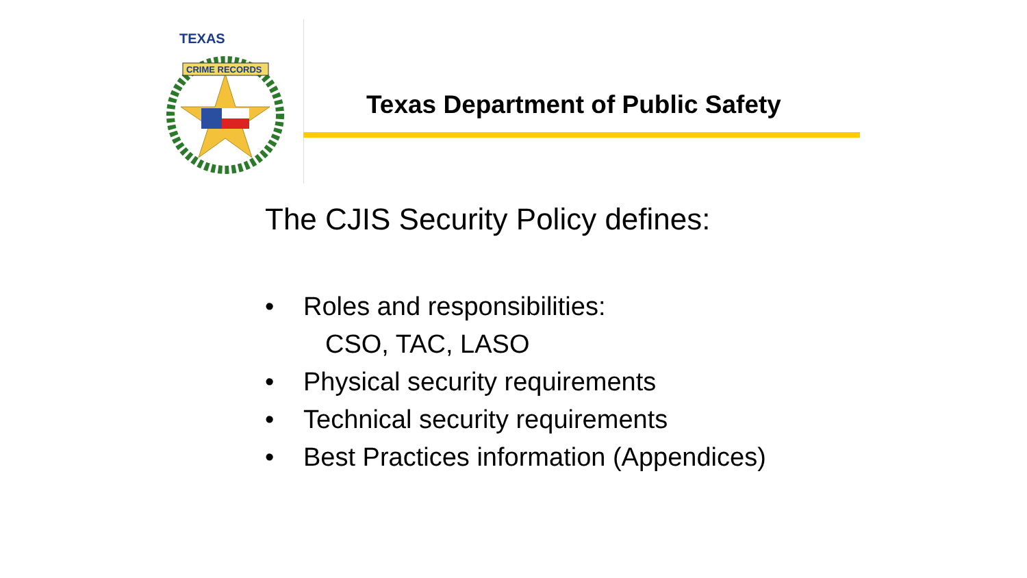CRIME RECORDS
TEXAS
Texas Department of Public Safety
The CJIS Security Policy defines:
• Roles and responsibilities:
CSO, TAC, LASO
• Physical security requirements
• Technical security requirements
• Best Practices information (Appendices)